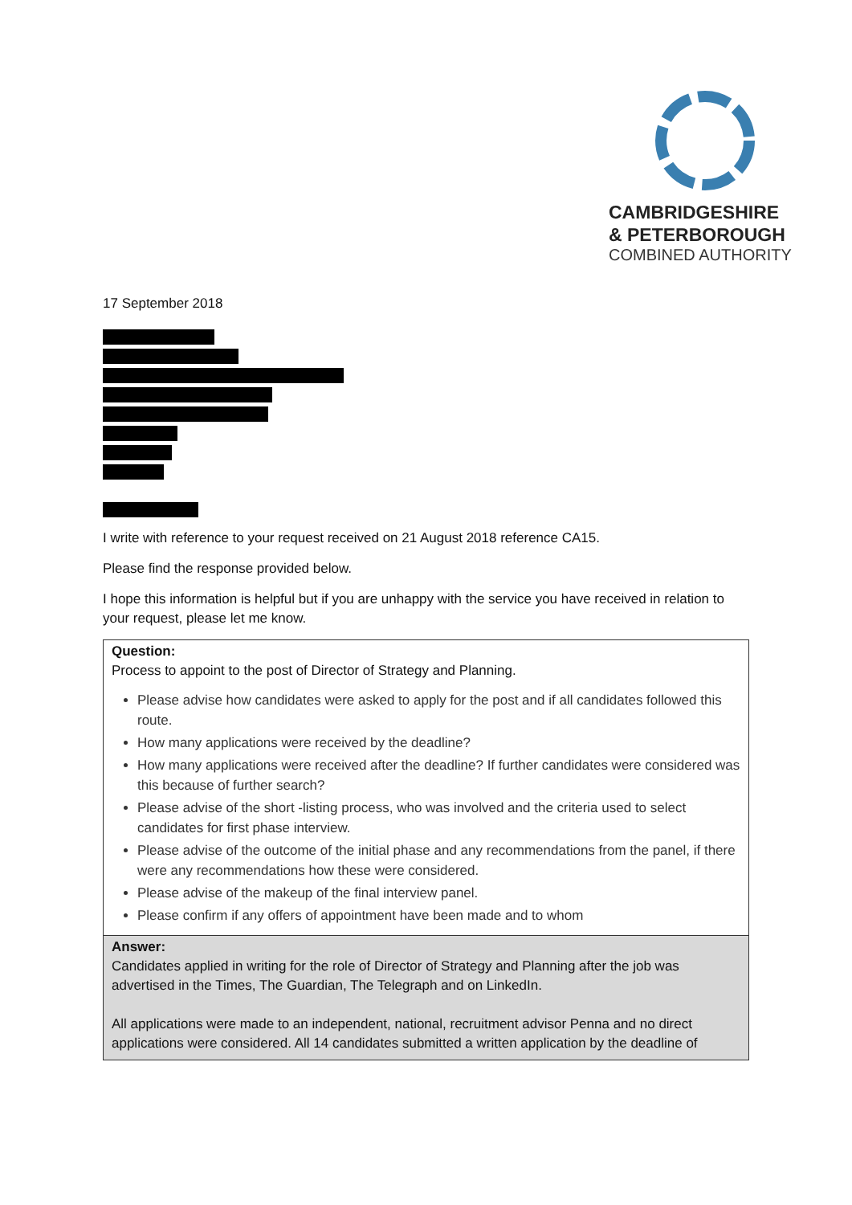CAMBRIDGESHIRE
& PETERBOROUGH
COMBINED AUTHORITY
17 September 2018
I write with reference to your request received on 21 August 2018 reference CA15.
Please find the response provided below.
I hope this information is helpful but if you are unhappy with the service you have received in relation to your request, please let me know.
| Question: Process to appoint to the post of Director of Strategy and Planning. Please advise how candidates were asked to apply for the post and if all candidates followed this route. How many applications were received by the deadline? How many applications were received after the deadline? If further candidates were considered was this because of further search? Please advise of the short -listing process, who was involved and the criteria used to select candidates for first phase interview. Please advise of the outcome of the initial phase and any recommendations from the panel, if there were any recommendations how these were considered. Please advise of the makeup of the final interview panel. Please confirm if any offers of appointment have been made and to whom |
| Answer: Candidates applied in writing for the role of Director of Strategy and Planning after the job was advertised in the Times, The Guardian, The Telegraph and on LinkedIn. All applications were made to an independent, national, recruitment advisor Penna and no direct applications were considered. All 14 candidates submitted a written application by the deadline of |